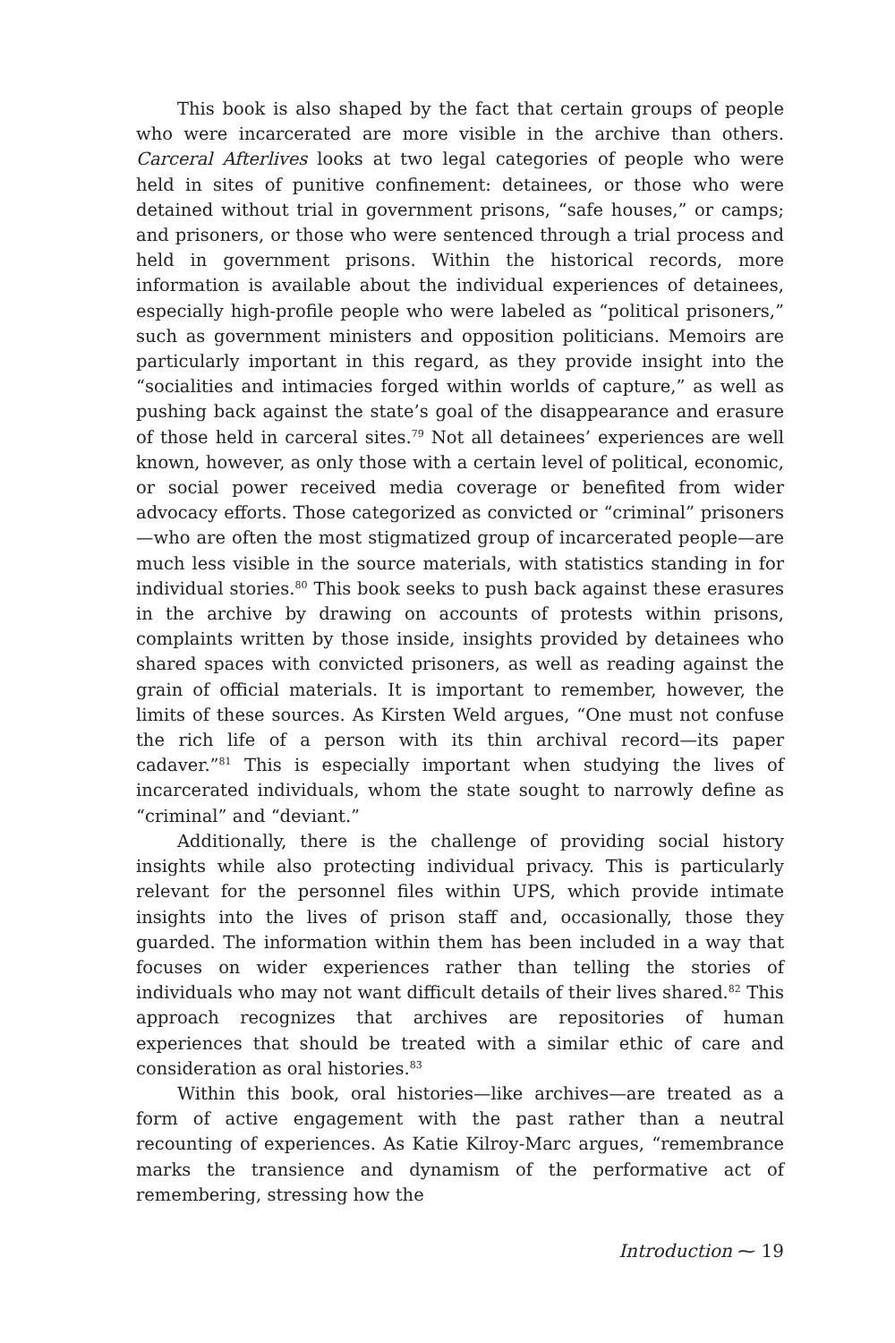This book is also shaped by the fact that certain groups of people who were incarcerated are more visible in the archive than others. Carceral Afterlives looks at two legal categories of people who were held in sites of punitive confinement: detainees, or those who were detained without trial in government prisons, “safe houses,” or camps; and prisoners, or those who were sentenced through a trial process and held in government prisons. Within the historical records, more information is available about the individual experiences of detainees, especially high-profile people who were labeled as “political prisoners,” such as government ministers and opposition politicians. Memoirs are particularly important in this regard, as they provide insight into the “socialities and intimacies forged within worlds of capture,” as well as pushing back against the state’s goal of the disappearance and erasure of those held in carceral sites.<sup>79</sup> Not all detainees’ experiences are well known, however, as only those with a certain level of political, economic, or social power received media coverage or benefited from wider advocacy efforts. Those categorized as convicted or “criminal” prisoners—who are often the most stigmatized group of incarcerated people—are much less visible in the source materials, with statistics standing in for individual stories.<sup>80</sup> This book seeks to push back against these erasures in the archive by drawing on accounts of protests within prisons, complaints written by those inside, insights provided by detainees who shared spaces with convicted prisoners, as well as reading against the grain of official materials. It is important to remember, however, the limits of these sources. As Kirsten Weld argues, “One must not confuse the rich life of a person with its thin archival record—its paper cadaver.”<sup>81</sup> This is especially important when studying the lives of incarcerated individuals, whom the state sought to narrowly define as “criminal” and “deviant.”
Additionally, there is the challenge of providing social history insights while also protecting individual privacy. This is particularly relevant for the personnel files within UPS, which provide intimate insights into the lives of prison staff and, occasionally, those they guarded. The information within them has been included in a way that focuses on wider experiences rather than telling the stories of individuals who may not want difficult details of their lives shared.<sup>82</sup> This approach recognizes that archives are repositories of human experiences that should be treated with a similar ethic of care and consideration as oral histories.<sup>83</sup>
Within this book, oral histories—like archives—are treated as a form of active engagement with the past rather than a neutral recounting of experiences. As Katie Kilroy-Marc argues, “remembrance marks the transience and dynamism of the performative act of remembering, stressing how the
Introduction ⁓ 19